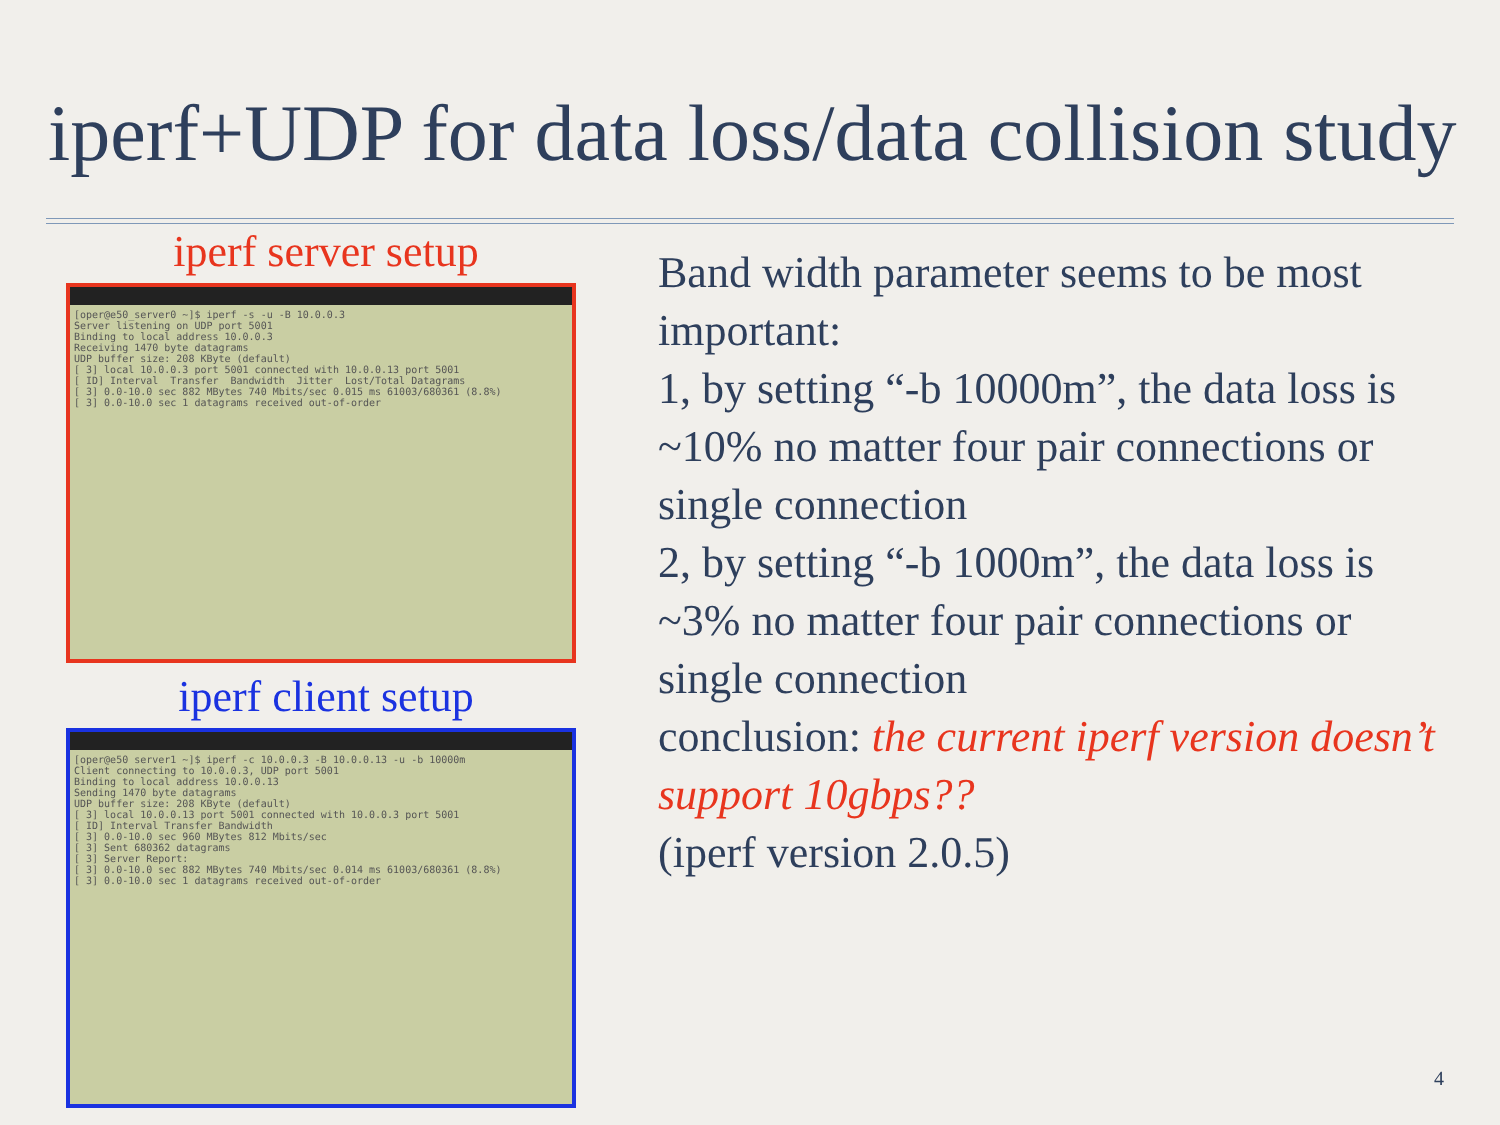iperf+UDP for data loss/data collision study
iperf server setup
[oper@e50_server0 ~]$ iperf -s -u -B 10.0.0.3
Server listening on UDP port 5001
Binding to local address 10.0.0.3
Receiving 1470 byte datagrams
UDP buffer size: 208 KByte (default)
[ 3] local 10.0.0.3 port 5001 connected with 10.0.0.13 port 5001
[ ID] Interval  Transfer  Bandwidth  Jitter  Lost/Total Datagrams
[ 3] 0.0-10.0 sec 882 MBytes 740 Mbits/sec 0.015 ms 61003/680361 (8.8%)
[ 3] 0.0-10.0 sec 1 datagrams received out-of-order
iperf client setup
[oper@e50 server1 ~]$ iperf -c 10.0.0.3 -B 10.0.0.13 -u -b 10000m
Client connecting to 10.0.0.3, UDP port 5001
Binding to local address 10.0.0.13
Sending 1470 byte datagrams
UDP buffer size: 208 KByte (default)
[ 3] local 10.0.0.13 port 5001 connected with 10.0.0.3 port 5001
[ ID] Interval Transfer Bandwidth
[ 3] 0.0-10.0 sec 960 MBytes 812 Mbits/sec
[ 3] Sent 680362 datagrams
[ 3] Server Report:
[ 3] 0.0-10.0 sec 882 MBytes 740 Mbits/sec 0.014 ms 61003/680361 (8.8%)
[ 3] 0.0-10.0 sec 1 datagrams received out-of-order
Band width parameter seems to be most important:
1, by setting “-b 10000m”, the data loss is ~10% no matter four pair connections or single connection
2, by setting “-b 1000m”, the data loss is ~3% no matter four pair connections or single connection
conclusion: the current iperf version doesn’t support 10gbps??
(iperf version 2.0.5)
4